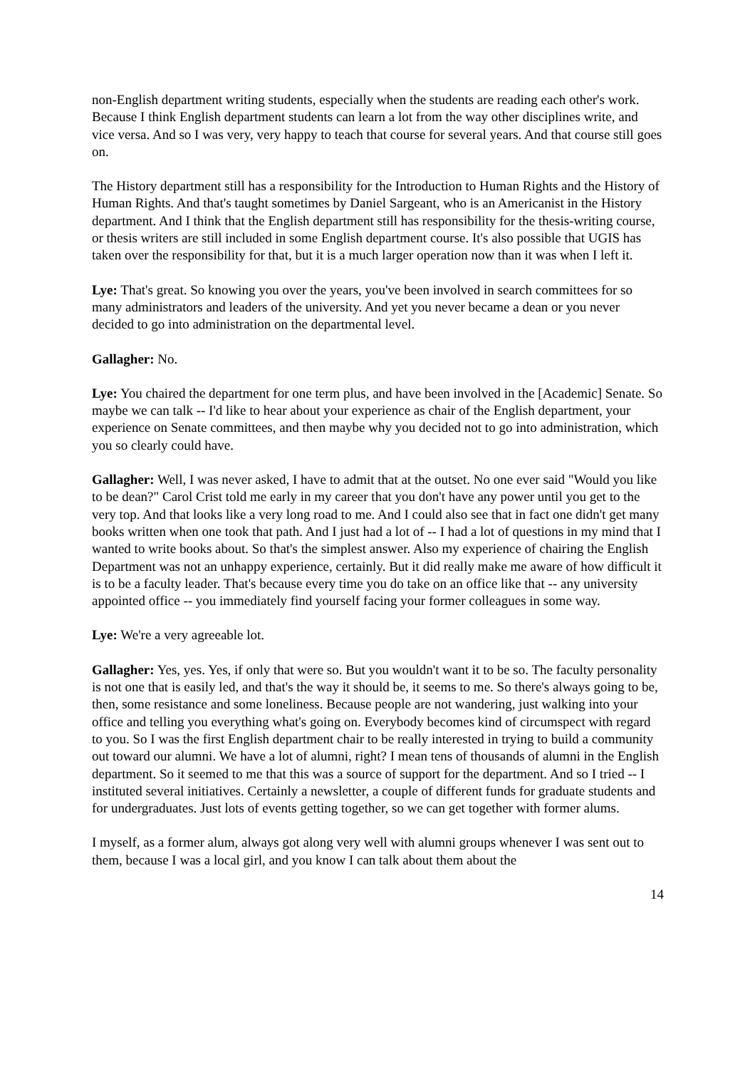non-English department writing students, especially when the students are reading each other's work. Because I think English department students can learn a lot from the way other disciplines write, and vice versa. And so I was very, very happy to teach that course for several years. And that course still goes on.
The History department still has a responsibility for the Introduction to Human Rights and the History of Human Rights. And that's taught sometimes by Daniel Sargeant, who is an Americanist in the History department. And I think that the English department still has responsibility for the thesis-writing course, or thesis writers are still included in some English department course. It's also possible that UGIS has taken over the responsibility for that, but it is a much larger operation now than it was when I left it.
Lye: That's great. So knowing you over the years, you've been involved in search committees for so many administrators and leaders of the university. And yet you never became a dean or you never decided to go into administration on the departmental level.
Gallagher: No.
Lye: You chaired the department for one term plus, and have been involved in the [Academic] Senate. So maybe we can talk -- I'd like to hear about your experience as chair of the English department, your experience on Senate committees, and then maybe why you decided not to go into administration, which you so clearly could have.
Gallagher: Well, I was never asked, I have to admit that at the outset. No one ever said "Would you like to be dean?" Carol Crist told me early in my career that you don't have any power until you get to the very top. And that looks like a very long road to me. And I could also see that in fact one didn't get many books written when one took that path. And I just had a lot of -- I had a lot of questions in my mind that I wanted to write books about. So that's the simplest answer. Also my experience of chairing the English Department was not an unhappy experience, certainly. But it did really make me aware of how difficult it is to be a faculty leader. That's because every time you do take on an office like that -- any university appointed office -- you immediately find yourself facing your former colleagues in some way.
Lye: We're a very agreeable lot.
Gallagher: Yes, yes. Yes, if only that were so. But you wouldn't want it to be so. The faculty personality is not one that is easily led, and that's the way it should be, it seems to me. So there's always going to be, then, some resistance and some loneliness. Because people are not wandering, just walking into your office and telling you everything what's going on. Everybody becomes kind of circumspect with regard to you. So I was the first English department chair to be really interested in trying to build a community out toward our alumni. We have a lot of alumni, right? I mean tens of thousands of alumni in the English department. So it seemed to me that this was a source of support for the department. And so I tried -- I instituted several initiatives. Certainly a newsletter, a couple of different funds for graduate students and for undergraduates. Just lots of events getting together, so we can get together with former alums.
I myself, as a former alum, always got along very well with alumni groups whenever I was sent out to them, because I was a local girl, and you know I can talk about them about the
14